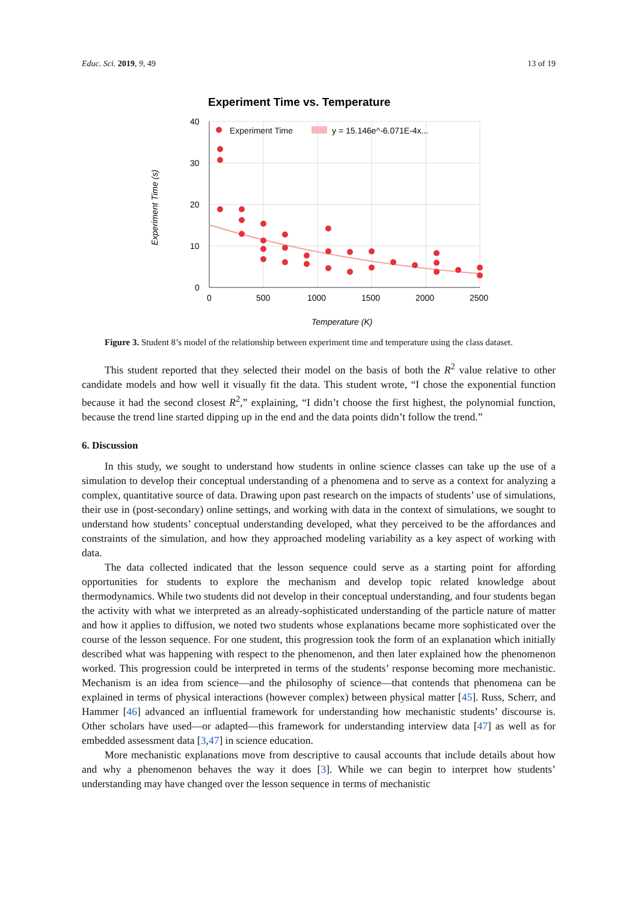Educ. Sci. 2019, 9, 49 13 of 19
Experiment Time vs. Temperature
40
30
20
10
0
0
500
1000
1500
2000
2500
Temperature (K)
Experiment Time (s)
Experiment Time
y = 15.146e^-6.071E-4x...
Figure 3. Student 8’s model of the relationship between experiment time and temperature using the class dataset.
This student reported that they selected their model on the basis of both the R<sup>2</sup> value relative to other candidate models and how well it visually fit the data. This student wrote, “I chose the exponential function because it had the second closest R<sup>2</sup>,” explaining, “I didn’t choose the first highest, the polynomial function, because the trend line started dipping up in the end and the data points didn’t follow the trend.”
6. Discussion
In this study, we sought to understand how students in online science classes can take up the use of a simulation to develop their conceptual understanding of a phenomena and to serve as a context for analyzing a complex, quantitative source of data. Drawing upon past research on the impacts of students’ use of simulations, their use in (post-secondary) online settings, and working with data in the context of simulations, we sought to understand how students’ conceptual understanding developed, what they perceived to be the affordances and constraints of the simulation, and how they approached modeling variability as a key aspect of working with data.
The data collected indicated that the lesson sequence could serve as a starting point for affording opportunities for students to explore the mechanism and develop topic related knowledge about thermodynamics. While two students did not develop in their conceptual understanding, and four students began the activity with what we interpreted as an already-sophisticated understanding of the particle nature of matter and how it applies to diffusion, we noted two students whose explanations became more sophisticated over the course of the lesson sequence. For one student, this progression took the form of an explanation which initially described what was happening with respect to the phenomenon, and then later explained how the phenomenon worked. This progression could be interpreted in terms of the students’ response becoming more mechanistic. Mechanism is an idea from science—and the philosophy of science—that contends that phenomena can be explained in terms of physical interactions (however complex) between physical matter [45]. Russ, Scherr, and Hammer [46] advanced an influential framework for understanding how mechanistic students’ discourse is. Other scholars have used—or adapted—this framework for understanding interview data [47] as well as for embedded assessment data [3,47] in science education.
More mechanistic explanations move from descriptive to causal accounts that include details about how and why a phenomenon behaves the way it does [3]. While we can begin to interpret how students’ understanding may have changed over the lesson sequence in terms of mechanistic